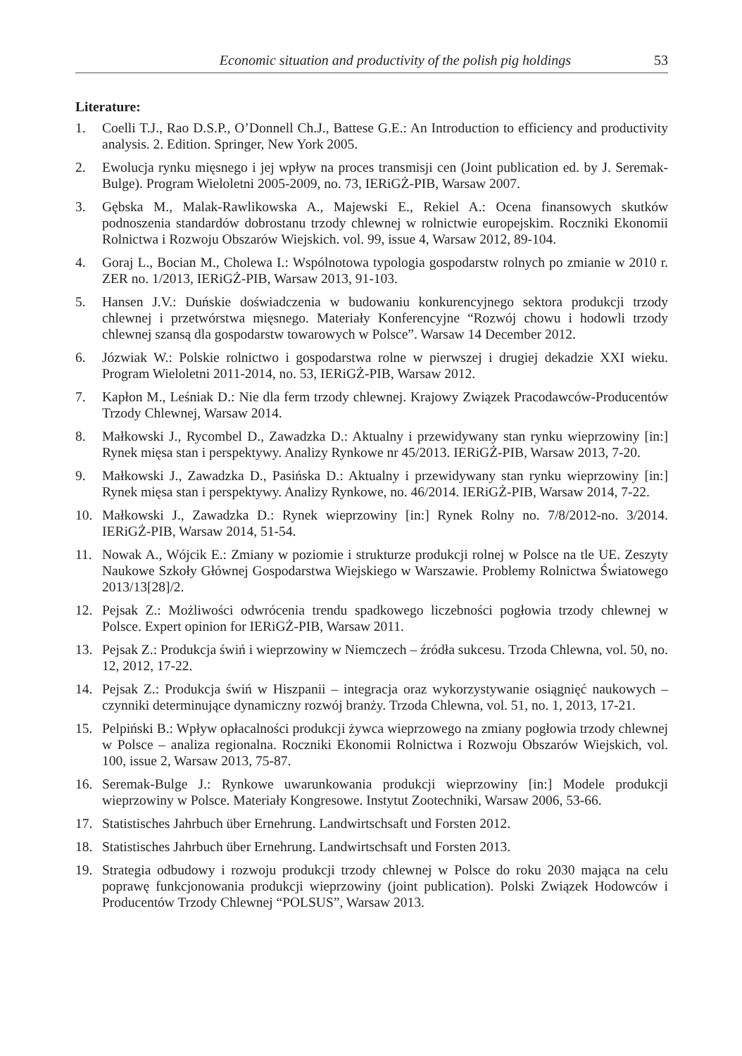Economic situation and productivity of the polish pig holdings 53
Literature:
1. Coelli T.J., Rao D.S.P., O’Donnell Ch.J., Battese G.E.: An Introduction to efficiency and productivity analysis. 2. Edition. Springer, New York 2005.
2. Ewolucja rynku mięsnego i jej wpływ na proces transmisji cen (Joint publication ed. by J. Seremak-Bulge). Program Wieloletni 2005-2009, no. 73, IERiGŻ-PIB, Warsaw 2007.
3. Gębska M., Malak-Rawlikowska A., Majewski E., Rekiel A.: Ocena finansowych skutków podnoszenia standardów dobrostanu trzody chlewnej w rolnictwie europejskim. Roczniki Ekonomii Rolnictwa i Rozwoju Obszarów Wiejskich. vol. 99, issue 4, Warsaw 2012, 89-104.
4. Goraj L., Bocian M., Cholewa I.: Wspólnotowa typologia gospodarstw rolnych po zmianie w 2010 r. ZER no. 1/2013, IERiGŻ-PIB, Warsaw 2013, 91-103.
5. Hansen J.V.: Duńskie doświadczenia w budowaniu konkurencyjnego sektora produkcji trzody chlewnej i przetwórstwa mięsnego. Materiały Konferencyjne “Rozwój chowu i hodowli trzody chlewnej szansą dla gospodarstw towarowych w Polsce”. Warsaw 14 December 2012.
6. Józwiak W.: Polskie rolnictwo i gospodarstwa rolne w pierwszej i drugiej dekadzie XXI wieku. Program Wieloletni 2011-2014, no. 53, IERiGŻ-PIB, Warsaw 2012.
7. Kapłon M., Leśniak D.: Nie dla ferm trzody chlewnej. Krajowy Związek Pracodawców-Producentów Trzody Chlewnej, Warsaw 2014.
8. Małkowski J., Rycombel D., Zawadzka D.: Aktualny i przewidywany stan rynku wieprzowiny [in:] Rynek mięsa stan i perspektywy. Analizy Rynkowe nr 45/2013. IERiGŻ-PIB, Warsaw 2013, 7-20.
9. Małkowski J., Zawadzka D., Pasińska D.: Aktualny i przewidywany stan rynku wieprzowiny [in:] Rynek mięsa stan i perspektywy. Analizy Rynkowe, no. 46/2014. IERiGŻ-PIB, Warsaw 2014, 7-22.
10. Małkowski J., Zawadzka D.: Rynek wieprzowiny [in:] Rynek Rolny no. 7/8/2012-no. 3/2014. IERiGŻ-PIB, Warsaw 2014, 51-54.
11. Nowak A., Wójcik E.: Zmiany w poziomie i strukturze produkcji rolnej w Polsce na tle UE. Zeszyty Naukowe Szkoły Głównej Gospodarstwa Wiejskiego w Warszawie. Problemy Rolnictwa Światowego 2013/13[28]/2.
12. Pejsak Z.: Możliwości odwrócenia trendu spadkowego liczebności pogłowia trzody chlewnej w Polsce. Expert opinion for IERiGŻ-PIB, Warsaw 2011.
13. Pejsak Z.: Produkcja świń i wieprzowiny w Niemczech – źródła sukcesu. Trzoda Chlewna, vol. 50, no. 12, 2012, 17-22.
14. Pejsak Z.: Produkcja świń w Hiszpanii – integracja oraz wykorzystywanie osiągnięć naukowych – czynniki determinujące dynamiczny rozwój branży. Trzoda Chlewna, vol. 51, no. 1, 2013, 17-21.
15. Pelpiński B.: Wpływ opłacalności produkcji żywca wieprzowego na zmiany pogłowia trzody chlewnej w Polsce – analiza regionalna. Roczniki Ekonomii Rolnictwa i Rozwoju Obszarów Wiejskich, vol. 100, issue 2, Warsaw 2013, 75-87.
16. Seremak-Bulge J.: Rynkowe uwarunkowania produkcji wieprzowiny [in:] Modele produkcji wieprzowiny w Polsce. Materiały Kongresowe. Instytut Zootechniki, Warsaw 2006, 53-66.
17. Statistisches Jahrbuch über Ernehrung. Landwirtschsaft und Forsten 2012.
18. Statistisches Jahrbuch über Ernehrung. Landwirtschsaft und Forsten 2013.
19. Strategia odbudowy i rozwoju produkcji trzody chlewnej w Polsce do roku 2030 mająca na celu poprawę funkcjonowania produkcji wieprzowiny (joint publication). Polski Związek Hodowców i Producentów Trzody Chlewnej “POLSUS”, Warsaw 2013.